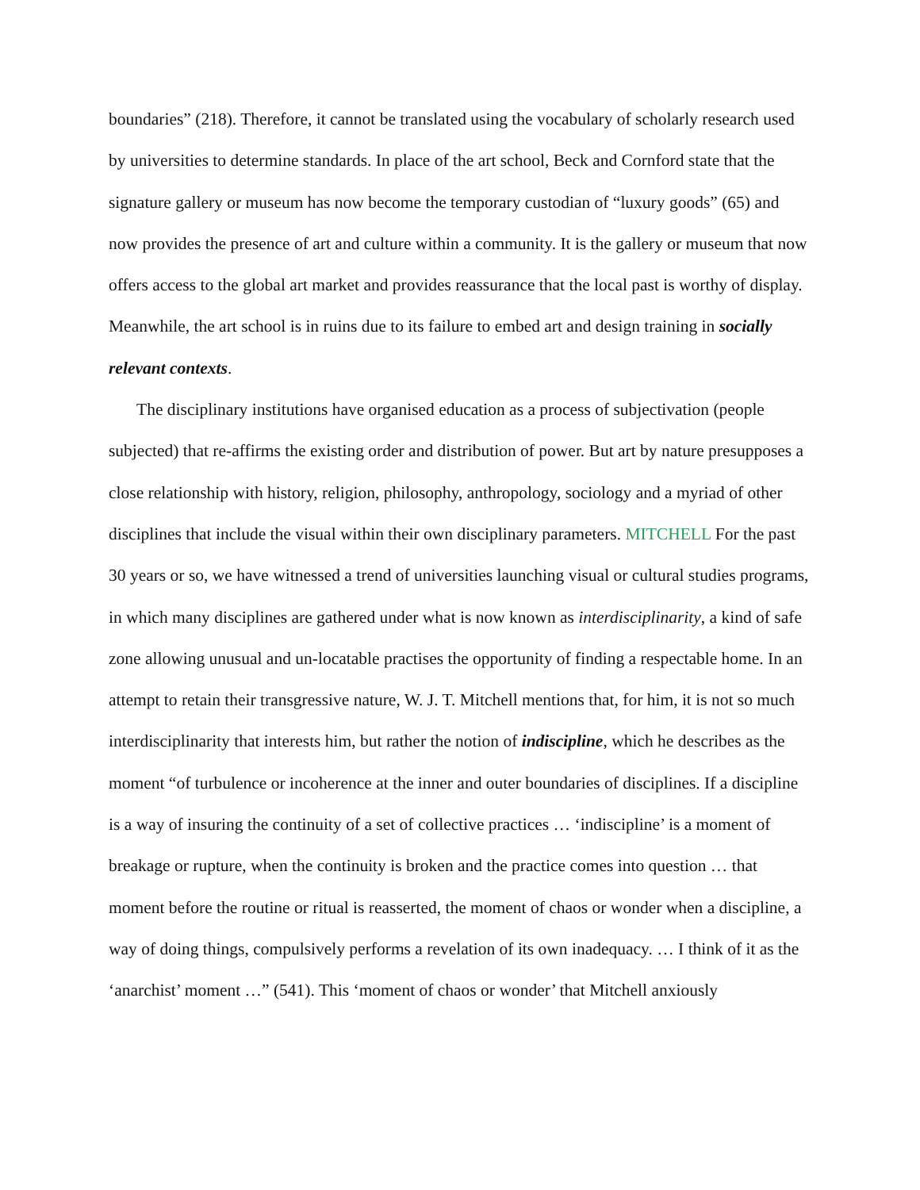boundaries” (218). Therefore, it cannot be translated using the vocabulary of scholarly research used by universities to determine standards. In place of the art school, Beck and Cornford state that the signature gallery or museum has now become the temporary custodian of “luxury goods” (65) and now provides the presence of art and culture within a community. It is the gallery or museum that now offers access to the global art market and provides reassurance that the local past is worthy of display. Meanwhile, the art school is in ruins due to its failure to embed art and design training in socially relevant contexts.
The disciplinary institutions have organised education as a process of subjectivation (people subjected) that re-affirms the existing order and distribution of power. But art by nature presupposes a close relationship with history, religion, philosophy, anthropology, sociology and a myriad of other disciplines that include the visual within their own disciplinary parameters. MITCHELL For the past 30 years or so, we have witnessed a trend of universities launching visual or cultural studies programs, in which many disciplines are gathered under what is now known as interdisciplinarity, a kind of safe zone allowing unusual and un-locatable practises the opportunity of finding a respectable home. In an attempt to retain their transgressive nature, W. J. T. Mitchell mentions that, for him, it is not so much interdisciplinarity that interests him, but rather the notion of indiscipline, which he describes as the moment “of turbulence or incoherence at the inner and outer boundaries of disciplines. If a discipline is a way of insuring the continuity of a set of collective practices … ‘indiscipline’ is a moment of breakage or rupture, when the continuity is broken and the practice comes into question … that moment before the routine or ritual is reasserted, the moment of chaos or wonder when a discipline, a way of doing things, compulsively performs a revelation of its own inadequacy. … I think of it as the ‘anarchist’ moment …” (541). This ‘moment of chaos or wonder’ that Mitchell anxiously